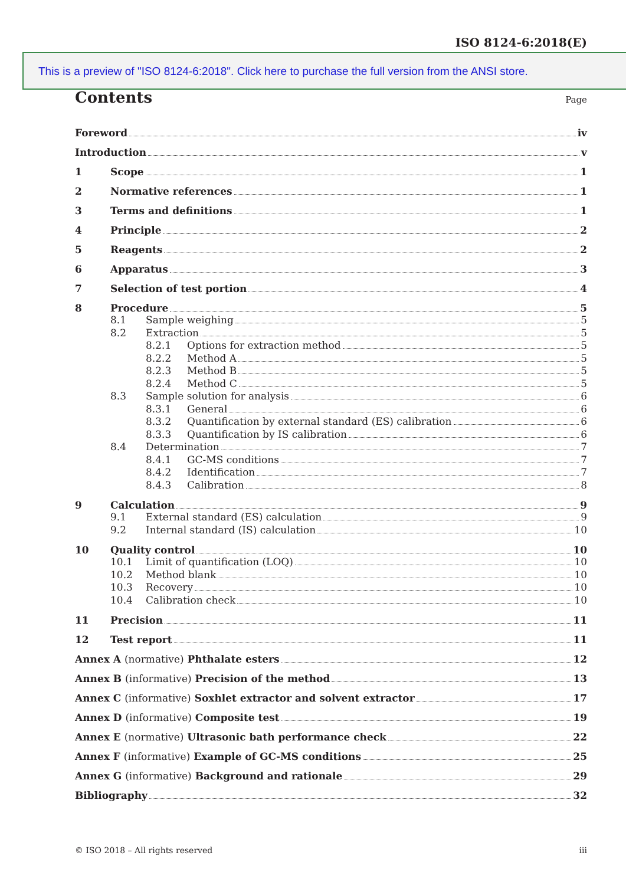ISO 8124-6:2018(E)
This is a preview of "ISO 8124-6:2018". Click here to purchase the full version from the ANSI store.
Contents
Page
Foreword iv
Introduction v
1 Scope 1
2 Normative references 1
3 Terms and definitions 1
4 Principle 2
5 Reagents 2
6 Apparatus 3
7 Selection of test portion 4
8 Procedure 5
8.1 Sample weighing 5
8.2 Extraction 5
8.2.1 Options for extraction method 5
8.2.2 Method A 5
8.2.3 Method B 5
8.2.4 Method C 5
8.3 Sample solution for analysis 6
8.3.1 General 6
8.3.2 Quantification by external standard (ES) calibration 6
8.3.3 Quantification by IS calibration 6
8.4 Determination 7
8.4.1 GC-MS conditions 7
8.4.2 Identification 7
8.4.3 Calibration 8
9 Calculation 9
9.1 External standard (ES) calculation 9
9.2 Internal standard (IS) calculation 10
10 Quality control 10
10.1 Limit of quantification (LOQ) 10
10.2 Method blank 10
10.3 Recovery 10
10.4 Calibration check 10
11 Precision 11
12 Test report 11
Annex A (normative) Phthalate esters 12
Annex B (informative) Precision of the method 13
Annex C (informative) Soxhlet extractor and solvent extractor 17
Annex D (informative) Composite test 19
Annex E (normative) Ultrasonic bath performance check 22
Annex F (informative) Example of GC-MS conditions 25
Annex G (informative) Background and rationale 29
Bibliography 32
© ISO 2018 – All rights reserved iii